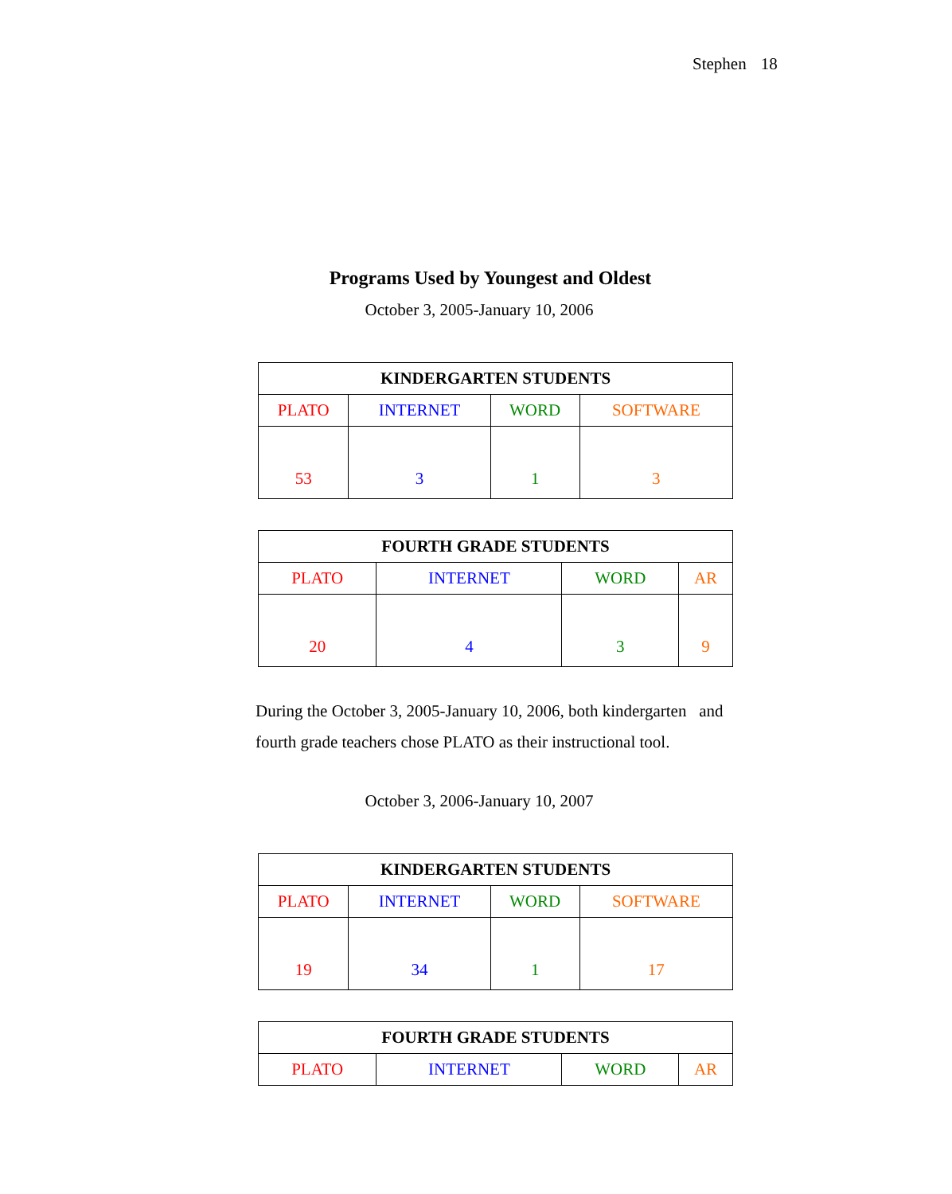Stephen 18
Programs Used by Youngest and Oldest
October 3, 2005-January 10, 2006
| KINDERGARTEN STUDENTS | | | |
| --- | --- | --- | --- |
| PLATO | INTERNET | WORD | SOFTWARE |
| 53 | 3 | 1 | 3 |
| FOURTH GRADE STUDENTS | | | |
| --- | --- | --- | --- |
| PLATO | INTERNET | WORD | AR |
| 20 | 4 | 3 | 9 |
During the October 3, 2005-January 10, 2006, both kindergarten and fourth grade teachers chose PLATO as their instructional tool.
October 3, 2006-January 10, 2007
| KINDERGARTEN STUDENTS | | | |
| --- | --- | --- | --- |
| PLATO | INTERNET | WORD | SOFTWARE |
| 19 | 34 | 1 | 17 |
| FOURTH GRADE STUDENTS | | | |
| --- | --- | --- | --- |
| PLATO | INTERNET | WORD | AR |